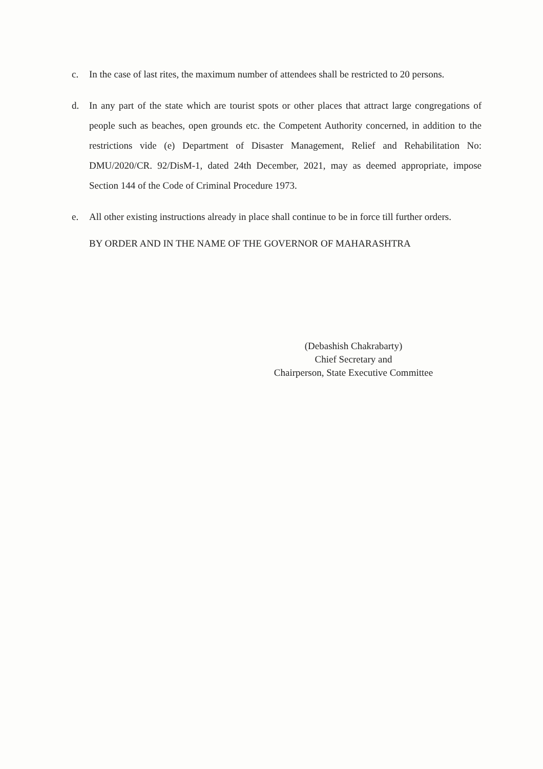c. In the case of last rites, the maximum number of attendees shall be restricted to 20 persons.
d. In any part of the state which are tourist spots or other places that attract large congregations of people such as beaches, open grounds etc. the Competent Authority concerned, in addition to the restrictions vide (e) Department of Disaster Management, Relief and Rehabilitation No: DMU/2020/CR. 92/DisM-1, dated 24th December, 2021, may as deemed appropriate, impose Section 144 of the Code of Criminal Procedure 1973.
e. All other existing instructions already in place shall continue to be in force till further orders.
BY ORDER AND IN THE NAME OF THE GOVERNOR OF MAHARASHTRA
(Debashish Chakrabarty)
Chief Secretary and
Chairperson, State Executive Committee